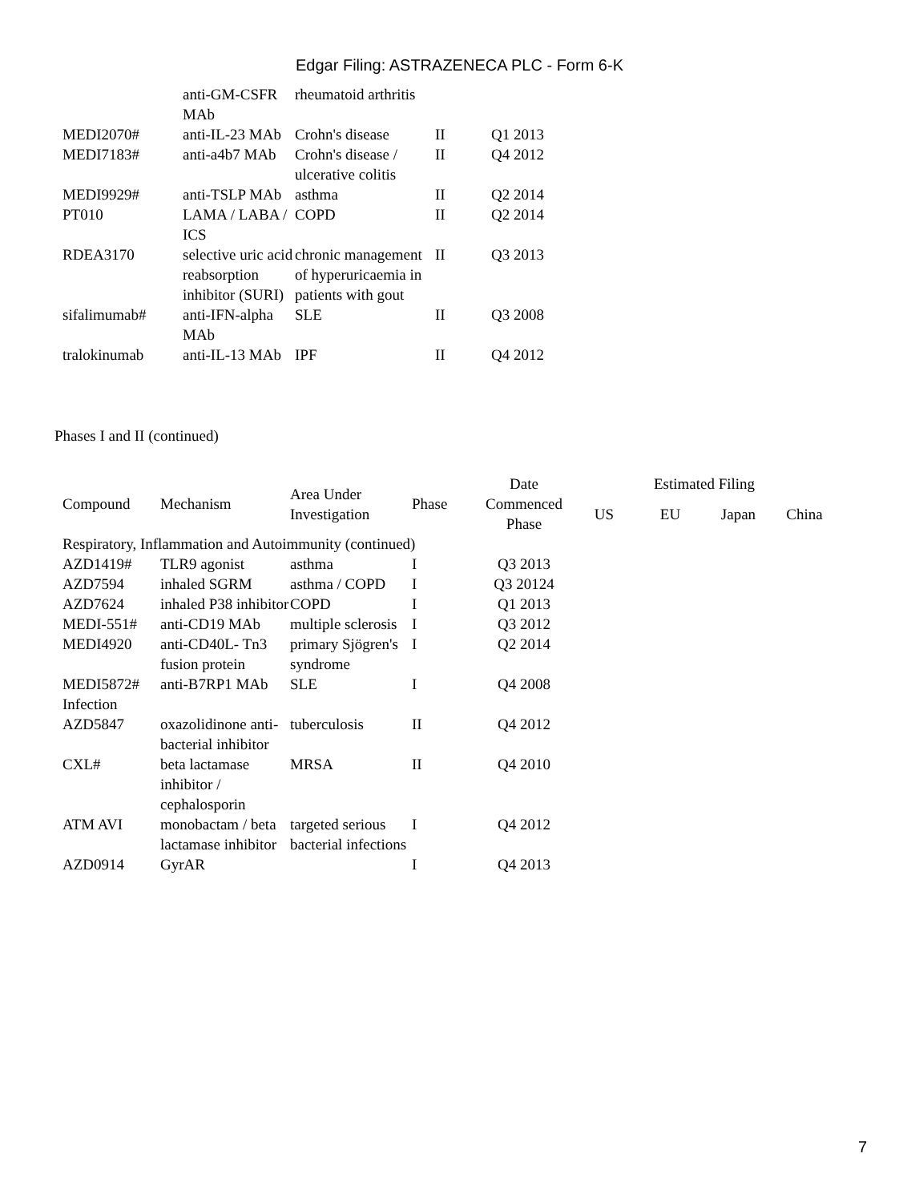Edgar Filing: ASTRAZENECA PLC - Form 6-K
| | anti-GM-CSFR MAb | rheumatoid arthritis | | |
| MEDI2070# | anti-IL-23 MAb | Crohn's disease | II | Q1 2013 |
| MEDI7183# | anti-a4b7 MAb | Crohn's disease / ulcerative colitis | II | Q4 2012 |
| MEDI9929# | anti-TSLP MAb | asthma | II | Q2 2014 |
| PT010 | LAMA / LABA / ICS | COPD | II | Q2 2014 |
| RDEA3170 | selective uric acid reabsorption inhibitor (SURI) | chronic management of hyperuricaemia in patients with gout | II | Q3 2013 |
| sifalimumab# | anti-IFN-alpha MAb | SLE | II | Q3 2008 |
| tralokinumab | anti-IL-13 MAb | IPF | II | Q4 2012 |
Phases I and II (continued)
| Compound | Mechanism | Area Under Investigation | Phase | Date Commenced Phase | Estimated Filing | | | |
| --- | --- | --- | --- | --- | --- | --- | --- | --- |
| | | | | | US | EU | Japan | China |
| Respiratory, Inflammation and Autoimmunity (continued) | | | | | | | | |
| AZD1419# | TLR9 agonist | asthma | I | Q3 2013 | | | | |
| AZD7594 | inhaled SGRM | asthma / COPD | I | Q3 20124 | | | | |
| AZD7624 | inhaled P38 inhibitor | COPD | I | Q1 2013 | | | | |
| MEDI-551# | anti-CD19 MAb | multiple sclerosis | I | Q3 2012 | | | | |
| MEDI4920 | anti-CD40L- Tn3 fusion protein | primary Sjögren's syndrome | I | Q2 2014 | | | | |
| MEDI5872# | anti-B7RP1 MAb | SLE | I | Q4 2008 | | | | |
| Infection | | | | | | | | |
| AZD5847 | oxazolidinone anti-bacterial inhibitor | tuberculosis | II | Q4 2012 | | | | |
| CXL# | beta lactamase inhibitor / cephalosporin | MRSA | II | Q4 2010 | | | | |
| ATM AVI | monobactam / beta lactamase inhibitor | targeted serious bacterial infections | I | Q4 2012 | | | | |
| AZD0914 | GyrAR | | I | Q4 2013 | | | | |
7